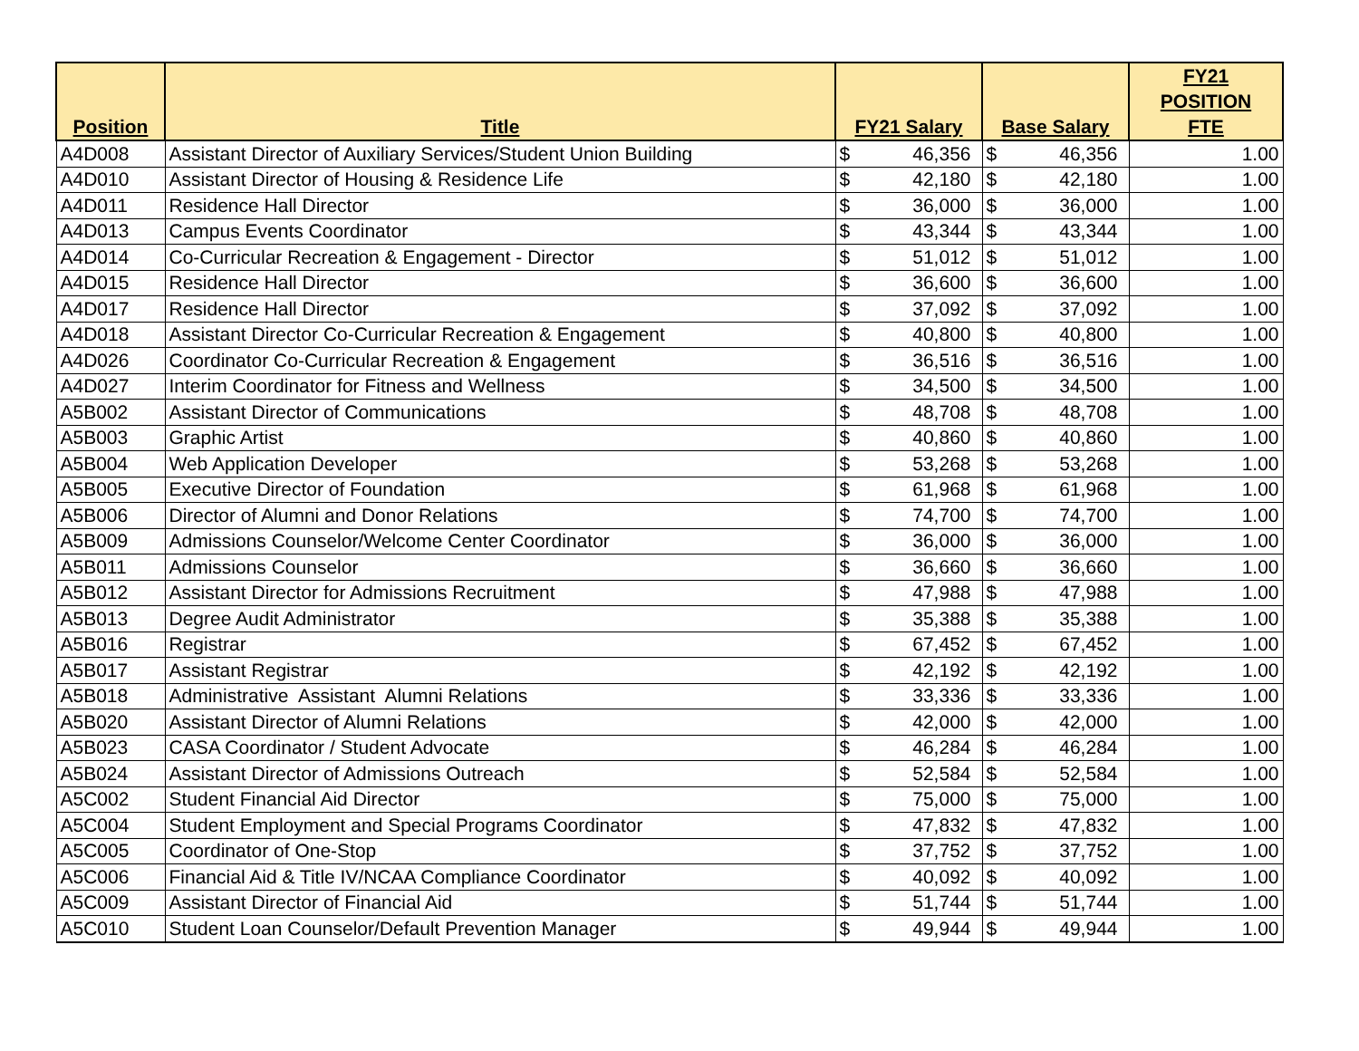| Position | Title | FY21 Salary | | Base Salary | | FY21 POSITION FTE |
| --- | --- | --- | --- | --- | --- | --- |
| A4D008 | Assistant Director of Auxiliary Services/Student Union Building | $ | 46,356 | $ | 46,356 | 1.00 |
| A4D010 | Assistant Director of Housing & Residence Life | $ | 42,180 | $ | 42,180 | 1.00 |
| A4D011 | Residence Hall Director | $ | 36,000 | $ | 36,000 | 1.00 |
| A4D013 | Campus Events Coordinator | $ | 43,344 | $ | 43,344 | 1.00 |
| A4D014 | Co-Curricular Recreation & Engagement - Director | $ | 51,012 | $ | 51,012 | 1.00 |
| A4D015 | Residence Hall Director | $ | 36,600 | $ | 36,600 | 1.00 |
| A4D017 | Residence Hall Director | $ | 37,092 | $ | 37,092 | 1.00 |
| A4D018 | Assistant Director Co-Curricular Recreation & Engagement | $ | 40,800 | $ | 40,800 | 1.00 |
| A4D026 | Coordinator Co-Curricular Recreation & Engagement | $ | 36,516 | $ | 36,516 | 1.00 |
| A4D027 | Interim Coordinator for Fitness and Wellness | $ | 34,500 | $ | 34,500 | 1.00 |
| A5B002 | Assistant Director of Communications | $ | 48,708 | $ | 48,708 | 1.00 |
| A5B003 | Graphic Artist | $ | 40,860 | $ | 40,860 | 1.00 |
| A5B004 | Web Application Developer | $ | 53,268 | $ | 53,268 | 1.00 |
| A5B005 | Executive Director of Foundation | $ | 61,968 | $ | 61,968 | 1.00 |
| A5B006 | Director of Alumni and Donor Relations | $ | 74,700 | $ | 74,700 | 1.00 |
| A5B009 | Admissions Counselor/Welcome Center Coordinator | $ | 36,000 | $ | 36,000 | 1.00 |
| A5B011 | Admissions Counselor | $ | 36,660 | $ | 36,660 | 1.00 |
| A5B012 | Assistant Director for Admissions Recruitment | $ | 47,988 | $ | 47,988 | 1.00 |
| A5B013 | Degree Audit Administrator | $ | 35,388 | $ | 35,388 | 1.00 |
| A5B016 | Registrar | $ | 67,452 | $ | 67,452 | 1.00 |
| A5B017 | Assistant Registrar | $ | 42,192 | $ | 42,192 | 1.00 |
| A5B018 | Administrative Assistant Alumni Relations | $ | 33,336 | $ | 33,336 | 1.00 |
| A5B020 | Assistant Director of Alumni Relations | $ | 42,000 | $ | 42,000 | 1.00 |
| A5B023 | CASA Coordinator / Student Advocate | $ | 46,284 | $ | 46,284 | 1.00 |
| A5B024 | Assistant Director of Admissions Outreach | $ | 52,584 | $ | 52,584 | 1.00 |
| A5C002 | Student Financial Aid Director | $ | 75,000 | $ | 75,000 | 1.00 |
| A5C004 | Student Employment and Special Programs Coordinator | $ | 47,832 | $ | 47,832 | 1.00 |
| A5C005 | Coordinator of One-Stop | $ | 37,752 | $ | 37,752 | 1.00 |
| A5C006 | Financial Aid & Title IV/NCAA Compliance Coordinator | $ | 40,092 | $ | 40,092 | 1.00 |
| A5C009 | Assistant Director of Financial Aid | $ | 51,744 | $ | 51,744 | 1.00 |
| A5C010 | Student Loan Counselor/Default Prevention Manager | $ | 49,944 | $ | 49,944 | 1.00 |